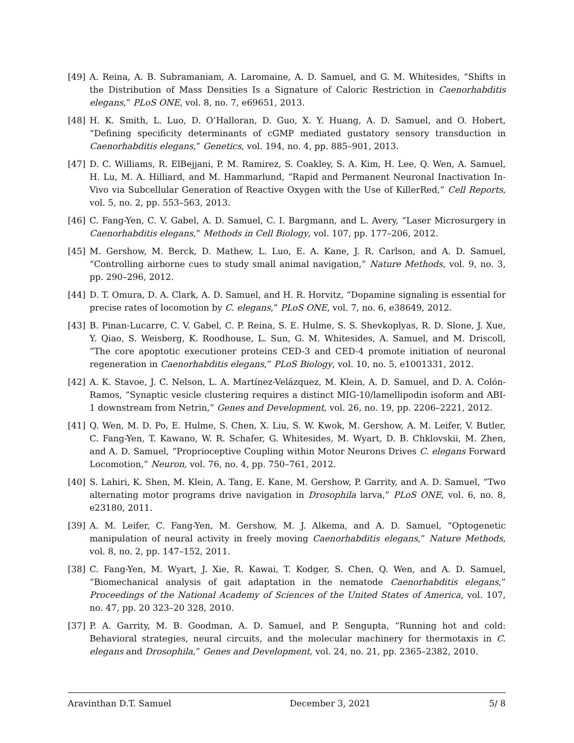[49] A. Reina, A. B. Subramaniam, A. Laromaine, A. D. Samuel, and G. M. Whitesides, “Shifts in the Distribution of Mass Densities Is a Signature of Caloric Restriction in Caenorhabditis elegans,” PLoS ONE, vol. 8, no. 7, e69651, 2013.
[48] H. K. Smith, L. Luo, D. O’Halloran, D. Guo, X. Y. Huang, A. D. Samuel, and O. Hobert, “Defining specificity determinants of cGMP mediated gustatory sensory transduction in Caenorhabditis elegans,” Genetics, vol. 194, no. 4, pp. 885–901, 2013.
[47] D. C. Williams, R. ElBejjani, P. M. Ramirez, S. Coakley, S. A. Kim, H. Lee, Q. Wen, A. Samuel, H. Lu, M. A. Hilliard, and M. Hammarlund, “Rapid and Permanent Neuronal Inactivation In-Vivo via Subcellular Generation of Reactive Oxygen with the Use of KillerRed,” Cell Reports, vol. 5, no. 2, pp. 553–563, 2013.
[46] C. Fang-Yen, C. V. Gabel, A. D. Samuel, C. I. Bargmann, and L. Avery, “Laser Microsurgery in Caenorhabditis elegans,” Methods in Cell Biology, vol. 107, pp. 177–206, 2012.
[45] M. Gershow, M. Berck, D. Mathew, L. Luo, E. A. Kane, J. R. Carlson, and A. D. Samuel, “Controlling airborne cues to study small animal navigation,” Nature Methods, vol. 9, no. 3, pp. 290–296, 2012.
[44] D. T. Omura, D. A. Clark, A. D. Samuel, and H. R. Horvitz, “Dopamine signaling is essential for precise rates of locomotion by C. elegans,” PLoS ONE, vol. 7, no. 6, e38649, 2012.
[43] B. Pinan-Lucarre, C. V. Gabel, C. P. Reina, S. E. Hulme, S. S. Shevkoplyas, R. D. Slone, J. Xue, Y. Qiao, S. Weisberg, K. Roodhouse, L. Sun, G. M. Whitesides, A. Samuel, and M. Driscoll, “The core apoptotic executioner proteins CED-3 and CED-4 promote initiation of neuronal regeneration in Caenorhabditis elegans,” PLoS Biology, vol. 10, no. 5, e1001331, 2012.
[42] A. K. Stavoe, J. C. Nelson, L. A. Martínez-Velázquez, M. Klein, A. D. Samuel, and D. A. Colón-Ramos, “Synaptic vesicle clustering requires a distinct MIG-10/lamellipodin isoform and ABI-1 downstream from Netrin,” Genes and Development, vol. 26, no. 19, pp. 2206–2221, 2012.
[41] Q. Wen, M. D. Po, E. Hulme, S. Chen, X. Liu, S. W. Kwok, M. Gershow, A. M. Leifer, V. Butler, C. Fang-Yen, T. Kawano, W. R. Schafer, G. Whitesides, M. Wyart, D. B. Chklovskii, M. Zhen, and A. D. Samuel, “Proprioceptive Coupling within Motor Neurons Drives C. elegans Forward Locomotion,” Neuron, vol. 76, no. 4, pp. 750–761, 2012.
[40] S. Lahiri, K. Shen, M. Klein, A. Tang, E. Kane, M. Gershow, P. Garrity, and A. D. Samuel, “Two alternating motor programs drive navigation in Drosophila larva,” PLoS ONE, vol. 6, no. 8, e23180, 2011.
[39] A. M. Leifer, C. Fang-Yen, M. Gershow, M. J. Alkema, and A. D. Samuel, “Optogenetic manipulation of neural activity in freely moving Caenorhabditis elegans,” Nature Methods, vol. 8, no. 2, pp. 147–152, 2011.
[38] C. Fang-Yen, M. Wyart, J. Xie, R. Kawai, T. Kodger, S. Chen, Q. Wen, and A. D. Samuel, “Biomechanical analysis of gait adaptation in the nematode Caenorhabditis elegans,” Proceedings of the National Academy of Sciences of the United States of America, vol. 107, no. 47, pp. 20 323–20 328, 2010.
[37] P. A. Garrity, M. B. Goodman, A. D. Samuel, and P. Sengupta, “Running hot and cold: Behavioral strategies, neural circuits, and the molecular machinery for thermotaxis in C. elegans and Drosophila,” Genes and Development, vol. 24, no. 21, pp. 2365–2382, 2010.
Aravinthan D.T. Samuel December 3, 2021 5/ 8